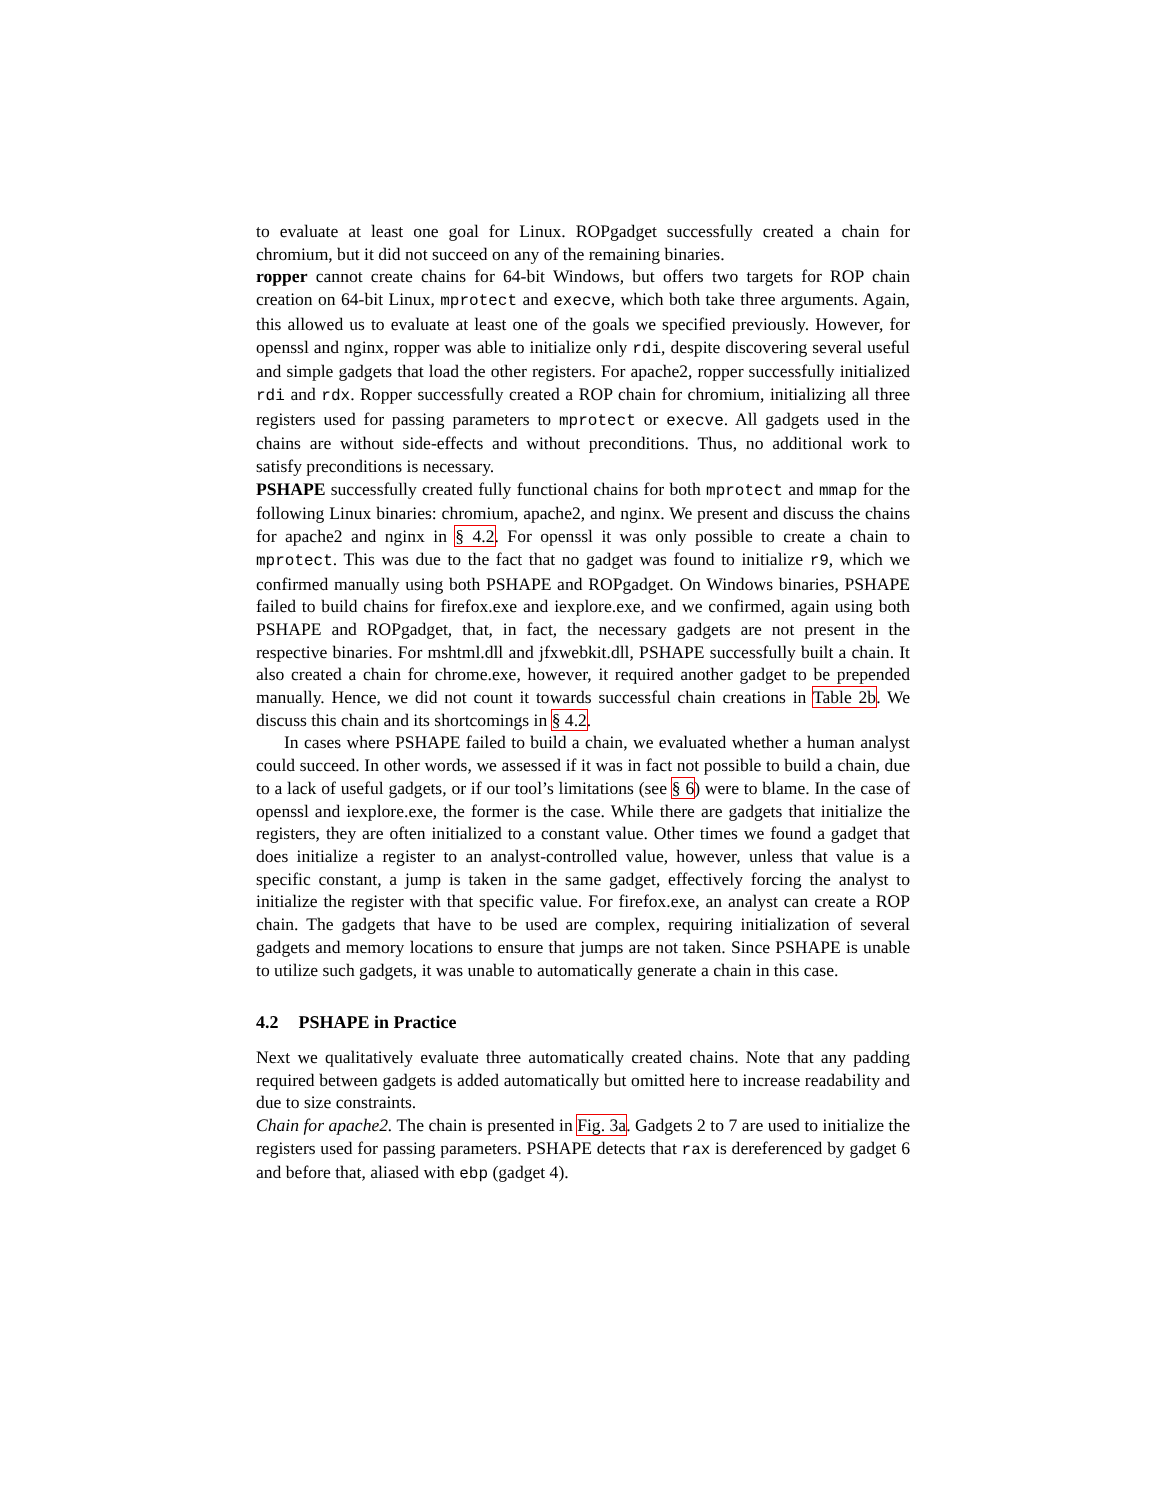to evaluate at least one goal for Linux. ROPgadget successfully created a chain for chromium, but it did not succeed on any of the remaining binaries.
ropper cannot create chains for 64-bit Windows, but offers two targets for ROP chain creation on 64-bit Linux, mprotect and execve, which both take three arguments. Again, this allowed us to evaluate at least one of the goals we specified previously. However, for openssl and nginx, ropper was able to initialize only rdi, despite discovering several useful and simple gadgets that load the other registers. For apache2, ropper successfully initialized rdi and rdx. Ropper successfully created a ROP chain for chromium, initializing all three registers used for passing parameters to mprotect or execve. All gadgets used in the chains are without side-effects and without preconditions. Thus, no additional work to satisfy preconditions is necessary.
PSHAPE successfully created fully functional chains for both mprotect and mmap for the following Linux binaries: chromium, apache2, and nginx. We present and discuss the chains for apache2 and nginx in § 4.2. For openssl it was only possible to create a chain to mprotect. This was due to the fact that no gadget was found to initialize r9, which we confirmed manually using both PSHAPE and ROPgadget. On Windows binaries, PSHAPE failed to build chains for firefox.exe and iexplore.exe, and we confirmed, again using both PSHAPE and ROPgadget, that, in fact, the necessary gadgets are not present in the respective binaries. For mshtml.dll and jfxwebkit.dll, PSHAPE successfully built a chain. It also created a chain for chrome.exe, however, it required another gadget to be prepended manually. Hence, we did not count it towards successful chain creations in Table 2b. We discuss this chain and its shortcomings in § 4.2.
In cases where PSHAPE failed to build a chain, we evaluated whether a human analyst could succeed. In other words, we assessed if it was in fact not possible to build a chain, due to a lack of useful gadgets, or if our tool’s limitations (see § 6) were to blame. In the case of openssl and iexplore.exe, the former is the case. While there are gadgets that initialize the registers, they are often initialized to a constant value. Other times we found a gadget that does initialize a register to an analyst-controlled value, however, unless that value is a specific constant, a jump is taken in the same gadget, effectively forcing the analyst to initialize the register with that specific value. For firefox.exe, an analyst can create a ROP chain. The gadgets that have to be used are complex, requiring initialization of several gadgets and memory locations to ensure that jumps are not taken. Since PSHAPE is unable to utilize such gadgets, it was unable to automatically generate a chain in this case.
4.2 PSHAPE in Practice
Next we qualitatively evaluate three automatically created chains. Note that any padding required between gadgets is added automatically but omitted here to increase readability and due to size constraints.
Chain for apache2. The chain is presented in Fig. 3a. Gadgets 2 to 7 are used to initialize the registers used for passing parameters. PSHAPE detects that rax is dereferenced by gadget 6 and before that, aliased with ebp (gadget 4).